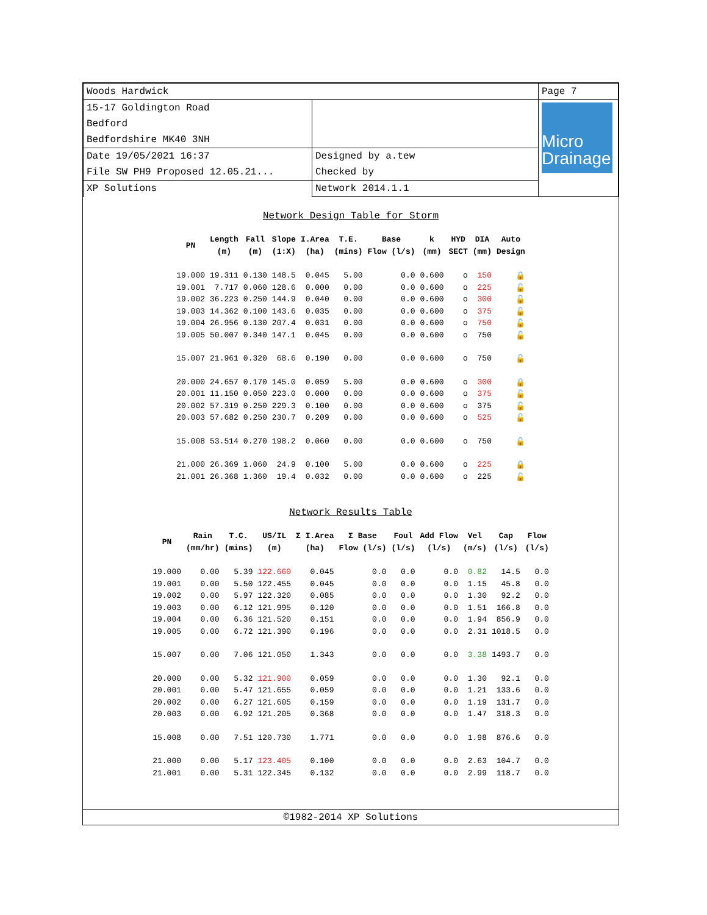| Woods Hardwick | | Page 7 |
| 15-17 Goldington Road Bedford Bedfordshire MK40 3NH | | Micro Drainage |
| Date 19/05/2021 16:37 File SW PH9 Proposed 12.05.21... | Designed by a.tew Checked by | |
| XP Solutions | Network 2014.1.1 | |
Network Design Table for Storm
| PN | Length (m) | Fall (m) | Slope (1:X) | I.Area (ha) | T.E. (mins) | Base Flow (l/s) | k (mm) | HYD SECT | DIA (mm) | Auto Design |
| --- | --- | --- | --- | --- | --- | --- | --- | --- | --- | --- |
| 19.000 | 19.311 | 0.130 | 148.5 | 0.045 | 5.00 | 0.0 | 0.600 | o | 150 | 🔒 |
| 19.001 | 7.717 | 0.060 | 128.6 | 0.000 | 0.00 | 0.0 | 0.600 | o | 225 | 🔓 |
| 19.002 | 36.223 | 0.250 | 144.9 | 0.040 | 0.00 | 0.0 | 0.600 | o | 300 | 🔓 |
| 19.003 | 14.362 | 0.100 | 143.6 | 0.035 | 0.00 | 0.0 | 0.600 | o | 375 | 🔓 |
| 19.004 | 26.956 | 0.130 | 207.4 | 0.031 | 0.00 | 0.0 | 0.600 | o | 750 | 🔓 |
| 19.005 | 50.007 | 0.340 | 147.1 | 0.045 | 0.00 | 0.0 | 0.600 | o | 750 | 🔓 |
| 15.007 | 21.961 | 0.320 | 68.6 | 0.190 | 0.00 | 0.0 | 0.600 | o | 750 | 🔓 |
| 20.000 | 24.657 | 0.170 | 145.0 | 0.059 | 5.00 | 0.0 | 0.600 | o | 300 | 🔒 |
| 20.001 | 11.150 | 0.050 | 223.0 | 0.000 | 0.00 | 0.0 | 0.600 | o | 375 | 🔓 |
| 20.002 | 57.319 | 0.250 | 229.3 | 0.100 | 0.00 | 0.0 | 0.600 | o | 375 | 🔓 |
| 20.003 | 57.682 | 0.250 | 230.7 | 0.209 | 0.00 | 0.0 | 0.600 | o | 525 | 🔓 |
| 15.008 | 53.514 | 0.270 | 198.2 | 0.060 | 0.00 | 0.0 | 0.600 | o | 750 | 🔓 |
| 21.000 | 26.369 | 1.060 | 24.9 | 0.100 | 5.00 | 0.0 | 0.600 | o | 225 | 🔒 |
| 21.001 | 26.368 | 1.360 | 19.4 | 0.032 | 0.00 | 0.0 | 0.600 | o | 225 | 🔓 |
Network Results Table
| PN | Rain (mm/hr) | T.C. (mins) | US/IL (m) | Σ I.Area (ha) | Σ Base Flow (l/s) | Foul (l/s) | Add Flow (l/s) | Vel (m/s) | Cap (l/s) | Flow (l/s) |
| --- | --- | --- | --- | --- | --- | --- | --- | --- | --- | --- |
| 19.000 | 0.00 | 5.39 | 122.660 | 0.045 | 0.0 | 0.0 | 0.0 | 0.82 | 14.5 | 0.0 |
| 19.001 | 0.00 | 5.50 | 122.455 | 0.045 | 0.0 | 0.0 | 0.0 | 1.15 | 45.8 | 0.0 |
| 19.002 | 0.00 | 5.97 | 122.320 | 0.085 | 0.0 | 0.0 | 0.0 | 1.30 | 92.2 | 0.0 |
| 19.003 | 0.00 | 6.12 | 121.995 | 0.120 | 0.0 | 0.0 | 0.0 | 1.51 | 166.8 | 0.0 |
| 19.004 | 0.00 | 6.36 | 121.520 | 0.151 | 0.0 | 0.0 | 0.0 | 1.94 | 856.9 | 0.0 |
| 19.005 | 0.00 | 6.72 | 121.390 | 0.196 | 0.0 | 0.0 | 0.0 | 2.31 | 1018.5 | 0.0 |
| 15.007 | 0.00 | 7.06 | 121.050 | 1.343 | 0.0 | 0.0 | 0.0 | 3.38 | 1493.7 | 0.0 |
| 20.000 | 0.00 | 5.32 | 121.900 | 0.059 | 0.0 | 0.0 | 0.0 | 1.30 | 92.1 | 0.0 |
| 20.001 | 0.00 | 5.47 | 121.655 | 0.059 | 0.0 | 0.0 | 0.0 | 1.21 | 133.6 | 0.0 |
| 20.002 | 0.00 | 6.27 | 121.605 | 0.159 | 0.0 | 0.0 | 0.0 | 1.19 | 131.7 | 0.0 |
| 20.003 | 0.00 | 6.92 | 121.205 | 0.368 | 0.0 | 0.0 | 0.0 | 1.47 | 318.3 | 0.0 |
| 15.008 | 0.00 | 7.51 | 120.730 | 1.771 | 0.0 | 0.0 | 0.0 | 1.98 | 876.6 | 0.0 |
| 21.000 | 0.00 | 5.17 | 123.405 | 0.100 | 0.0 | 0.0 | 0.0 | 2.63 | 104.7 | 0.0 |
| 21.001 | 0.00 | 5.31 | 122.345 | 0.132 | 0.0 | 0.0 | 0.0 | 2.99 | 118.7 | 0.0 |
©1982-2014 XP Solutions